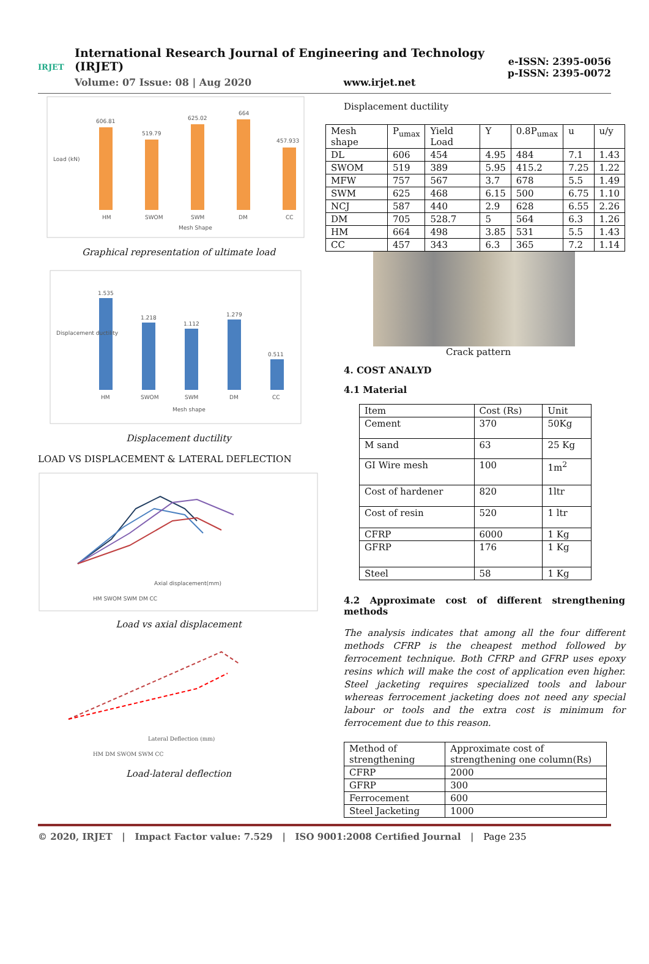IRJET
International Research Journal of Engineering and Technology (IRJET)
Volume: 07 Issue: 08 | Aug 2020 www.irjet.net
e-ISSN: 2395-0056
p-ISSN: 2395-0072
606.81
519.79
625.02
664
457.933
HM
SWOM
SWM
DM
CC
Mesh Shape
Load (kN)
Graphical representation of ultimate load
1.535
1.218
1.112
1.279
0.511
HM
SWOM
SWM
DM
CC
Mesh shape
Displacement ductility
Displacement ductility
LOAD VS DISPLACEMENT & LATERAL DEFLECTION
Axial displacement(mm)
HM SWOM SWM DM CC
Load vs axial displacement
Lateral Deflection (mm)
HM DM SWOM SWM CC
Load-lateral deflection
Displacement ductility
| Mesh shape | P<sub>umax</sub> | Yield Load | Y | 0.8P<sub>umax</sub> | u | u/y |
| DL | 606 | 454 | 4.95 | 484 | 7.1 | 1.43 |
| SWOM | 519 | 389 | 5.95 | 415.2 | 7.25 | 1.22 |
| MFW | 757 | 567 | 3.7 | 678 | 5.5 | 1.49 |
| SWM | 625 | 468 | 6.15 | 500 | 6.75 | 1.10 |
| NCJ | 587 | 440 | 2.9 | 628 | 6.55 | 2.26 |
| DM | 705 | 528.7 | 5 | 564 | 6.3 | 1.26 |
| HM | 664 | 498 | 3.85 | 531 | 5.5 | 1.43 |
| CC | 457 | 343 | 6.3 | 365 | 7.2 | 1.14 |
Crack pattern
4. COST ANALYD
4.1 Material
| Item | Cost (Rs) | Unit |
| Cement | 370 | 50Kg |
| M sand | 63 | 25 Kg |
| GI Wire mesh | 100 | 1m<sup>2</sup> |
| Cost of hardener | 820 | 1ltr |
| Cost of resin | 520 | 1 ltr |
| CFRP | 6000 | 1 Kg |
| GFRP | 176 | 1 Kg |
| Steel | 58 | 1 Kg |
4.2 Approximate cost of different strengthening methods
The analysis indicates that among all the four different methods CFRP is the cheapest method followed by ferrocement technique. Both CFRP and GFRP uses epoxy resins which will make the cost of application even higher. Steel jacketing requires specialized tools and labour whereas ferrocement jacketing does not need any special labour or tools and the extra cost is minimum for ferrocement due to this reason.
| Method of strengthening | Approximate cost of strengthening one column(Rs) |
| CFRP | 2000 |
| GFRP | 300 |
| Ferrocement | 600 |
| Steel Jacketing | 1000 |
© 2020, IRJET | Impact Factor value: 7.529 | ISO 9001:2008 Certified Journal | Page 235